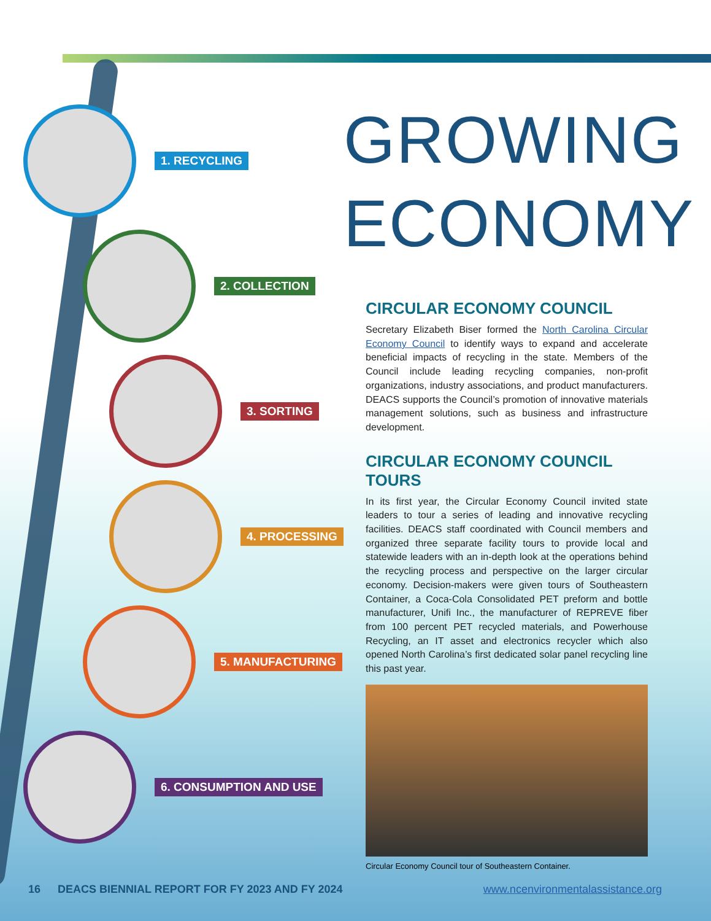1. RECYCLING
2. COLLECTION
3. SORTING
4. PROCESSING
5. MANUFACTURING
6. CONSUMPTION AND USE
GROWING
ECONOMY
CIRCULAR ECONOMY COUNCIL
Secretary Elizabeth Biser formed the North Carolina Circular Economy Council to identify ways to expand and accelerate beneficial impacts of recycling in the state. Members of the Council include leading recycling companies, non-profit organizations, industry associations, and product manufacturers. DEACS supports the Council’s promotion of innovative materials management solutions, such as business and infrastructure development.
CIRCULAR ECONOMY COUNCIL TOURS
In its first year, the Circular Economy Council invited state leaders to tour a series of leading and innovative recycling facilities. DEACS staff coordinated with Council members and organized three separate facility tours to provide local and statewide leaders with an in-depth look at the operations behind the recycling process and perspective on the larger circular economy. Decision-makers were given tours of Southeastern Container, a Coca-Cola Consolidated PET preform and bottle manufacturer, Unifi Inc., the manufacturer of REPREVE fiber from 100 percent PET recycled materials, and Powerhouse Recycling, an IT asset and electronics recycler which also opened North Carolina’s first dedicated solar panel recycling line this past year.
Circular Economy Council tour of Southeastern Container.
16 DEACS BIENNIAL REPORT FOR FY 2023 AND FY 2024 www.ncenvironmentalassistance.org